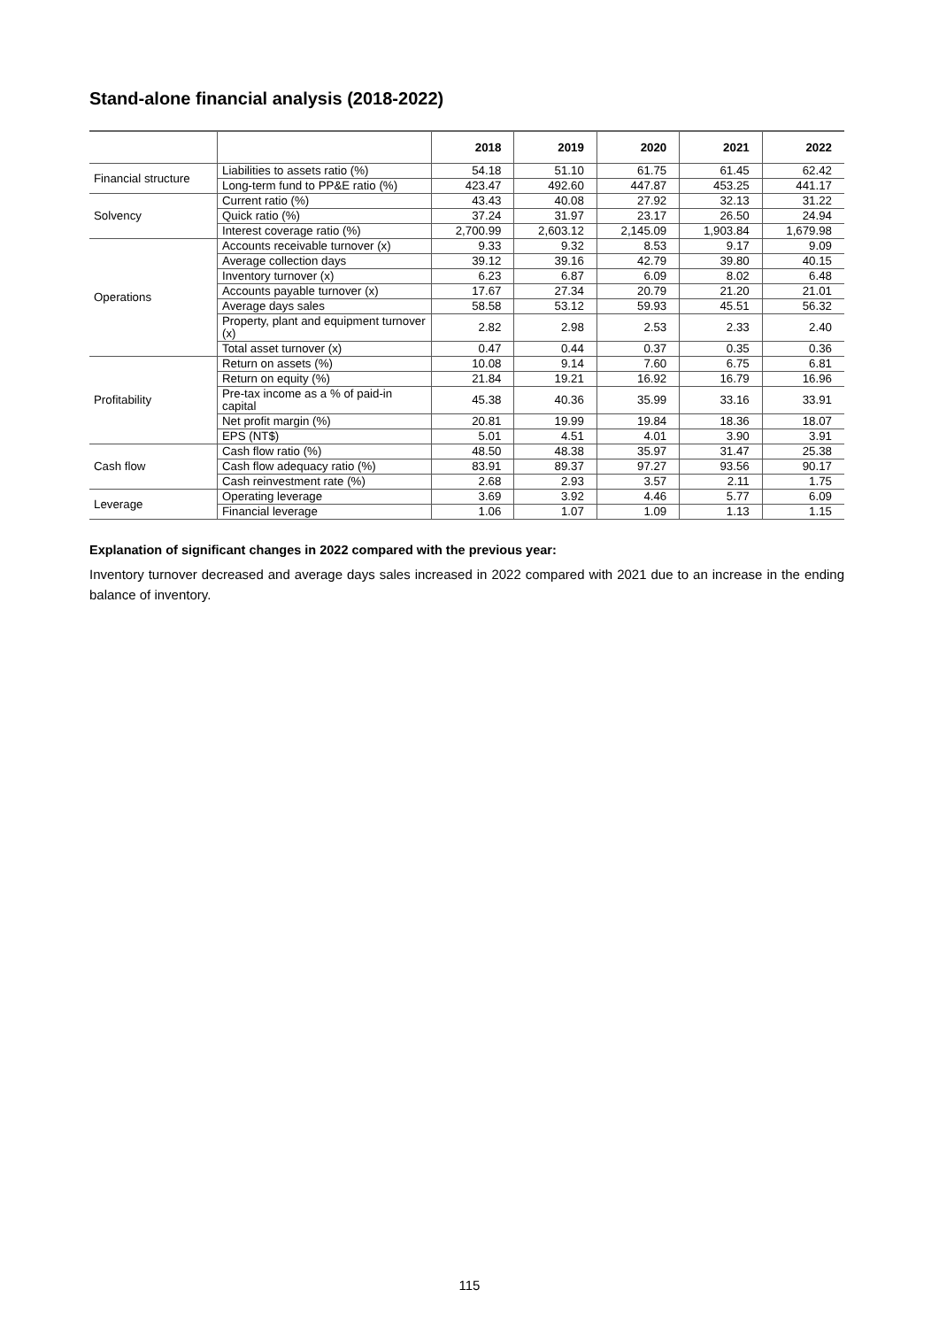Stand-alone financial analysis (2018-2022)
| | | 2018 | 2019 | 2020 | 2021 | 2022 |
| --- | --- | --- | --- | --- | --- | --- |
| Financial structure | Liabilities to assets ratio (%) | 54.18 | 51.10 | 61.75 | 61.45 | 62.42 |
| | Long-term fund to PP&E ratio (%) | 423.47 | 492.60 | 447.87 | 453.25 | 441.17 |
| Solvency | Current ratio (%) | 43.43 | 40.08 | 27.92 | 32.13 | 31.22 |
| | Quick ratio (%) | 37.24 | 31.97 | 23.17 | 26.50 | 24.94 |
| | Interest coverage ratio (%) | 2,700.99 | 2,603.12 | 2,145.09 | 1,903.84 | 1,679.98 |
| Operations | Accounts receivable turnover (x) | 9.33 | 9.32 | 8.53 | 9.17 | 9.09 |
| | Average collection days | 39.12 | 39.16 | 42.79 | 39.80 | 40.15 |
| | Inventory turnover (x) | 6.23 | 6.87 | 6.09 | 8.02 | 6.48 |
| | Accounts payable turnover (x) | 17.67 | 27.34 | 20.79 | 21.20 | 21.01 |
| | Average days sales | 58.58 | 53.12 | 59.93 | 45.51 | 56.32 |
| | Property, plant and equipment turnover (x) | 2.82 | 2.98 | 2.53 | 2.33 | 2.40 |
| | Total asset turnover (x) | 0.47 | 0.44 | 0.37 | 0.35 | 0.36 |
| Profitability | Return on assets (%) | 10.08 | 9.14 | 7.60 | 6.75 | 6.81 |
| | Return on equity (%) | 21.84 | 19.21 | 16.92 | 16.79 | 16.96 |
| | Pre-tax income as a % of paid-in capital | 45.38 | 40.36 | 35.99 | 33.16 | 33.91 |
| | Net profit margin (%) | 20.81 | 19.99 | 19.84 | 18.36 | 18.07 |
| | EPS (NT$) | 5.01 | 4.51 | 4.01 | 3.90 | 3.91 |
| Cash flow | Cash flow ratio (%) | 48.50 | 48.38 | 35.97 | 31.47 | 25.38 |
| | Cash flow adequacy ratio (%) | 83.91 | 89.37 | 97.27 | 93.56 | 90.17 |
| | Cash reinvestment rate (%) | 2.68 | 2.93 | 3.57 | 2.11 | 1.75 |
| Leverage | Operating leverage | 3.69 | 3.92 | 4.46 | 5.77 | 6.09 |
| | Financial leverage | 1.06 | 1.07 | 1.09 | 1.13 | 1.15 |
Explanation of significant changes in 2022 compared with the previous year:
Inventory turnover decreased and average days sales increased in 2022 compared with 2021 due to an increase in the ending balance of inventory.
115